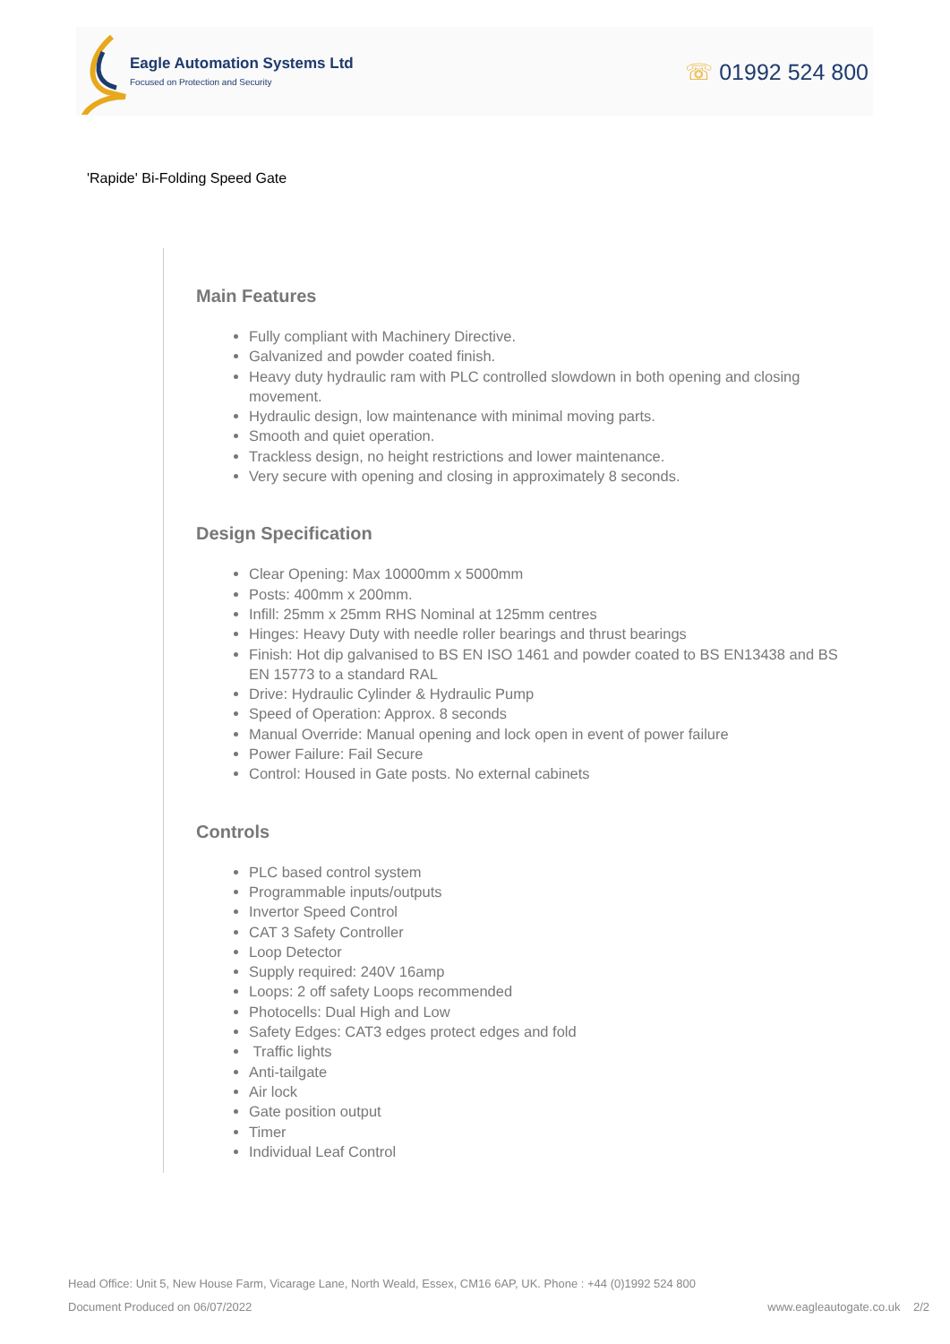Eagle Automation Systems Ltd
Focused on Protection and Security
☏ 01992 524 800
'Rapide' Bi-Folding Speed Gate
Main Features
Fully compliant with Machinery Directive.
Galvanized and powder coated finish.
Heavy duty hydraulic ram with PLC controlled slowdown in both opening and closing movement.
Hydraulic design, low maintenance with minimal moving parts.
Smooth and quiet operation.
Trackless design, no height restrictions and lower maintenance.
Very secure with opening and closing in approximately 8 seconds.
Design Specification
Clear Opening: Max 10000mm x 5000mm
Posts: 400mm x 200mm.
Infill: 25mm x 25mm RHS Nominal at 125mm centres
Hinges: Heavy Duty with needle roller bearings and thrust bearings
Finish: Hot dip galvanised to BS EN ISO 1461 and powder coated to BS EN13438 and BS EN 15773 to a standard RAL
Drive: Hydraulic Cylinder & Hydraulic Pump
Speed of Operation: Approx. 8 seconds
Manual Override: Manual opening and lock open in event of power failure
Power Failure: Fail Secure
Control: Housed in Gate posts. No external cabinets
Controls
PLC based control system
Programmable inputs/outputs
Invertor Speed Control
CAT 3 Safety Controller
Loop Detector
Supply required: 240V 16amp
Loops: 2 off safety Loops recommended
Photocells: Dual High and Low
Safety Edges: CAT3 edges protect edges and fold
Traffic lights
Anti-tailgate
Air lock
Gate position output
Timer
Individual Leaf Control
Head Office: Unit 5, New House Farm, Vicarage Lane, North Weald, Essex, CM16 6AP, UK. Phone : +44 (0)1992 524 800
Document Produced on 06/07/2022 www.eagleautogate.co.uk 2/2